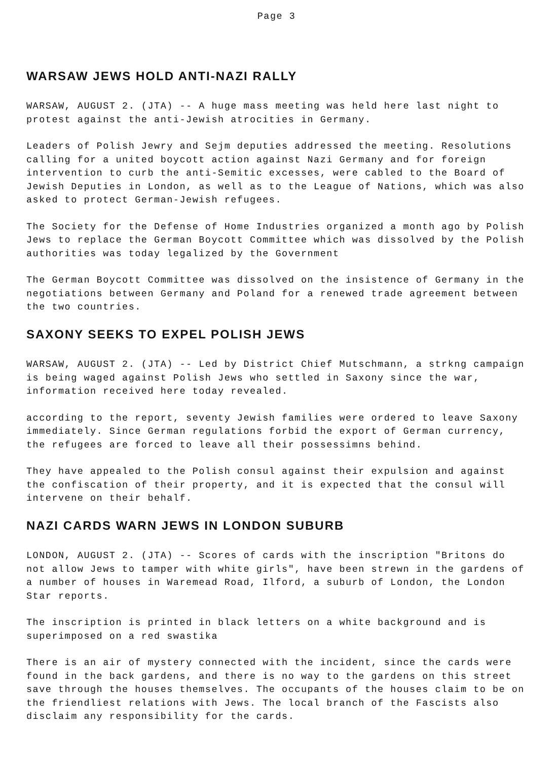Page 3
WARSAW JEWS HOLD ANTI-NAZI RALLY
WARSAW, AUGUST 2. (JTA) -- A huge mass meeting was held here last night to protest against the anti-Jewish atrocities in Germany.
Leaders of Polish Jewry and Sejm deputies addressed the meeting. Resolutions calling for a united boycott action against Nazi Germany and for foreign intervention to curb the anti-Semitic excesses, were cabled to the Board of Jewish Deputies in London, as well as to the League of Nations, which was also asked to protect German-Jewish refugees.
The Society for the Defense of Home Industries organized a month ago by Polish Jews to replace the German Boycott Committee which was dissolved by the Polish authorities was today legalized by the Government
The German Boycott Committee was dissolved on the insistence of Germany in the negotiations between Germany and Poland for a renewed trade agreement between the two countries.
SAXONY SEEKS TO EXPEL POLISH JEWS
WARSAW, AUGUST 2. (JTA) -- Led by District Chief Mutschmann, a strkng campaign is being waged against Polish Jews who settled in Saxony since the war, information received here today revealed.
according to the report, seventy Jewish families were ordered to leave Saxony immediately. Since German regulations forbid the export of German currency, the refugees are forced to leave all their possessimns behind.
They have appealed to the Polish consul against their expulsion and against the confiscation of their property, and it is expected that the consul will intervene on their behalf.
NAZI CARDS WARN JEWS IN LONDON SUBURB
LONDON, AUGUST 2. (JTA) -- Scores of cards with the inscription "Britons do not allow Jews to tamper with white girls", have been strewn in the gardens of a number of houses in Waremead Road, Ilford, a suburb of London, the London Star reports.
The inscription is printed in black letters on a white background and is superimposed on a red swastika
There is an air of mystery connected with the incident, since the cards were found in the back gardens, and there is no way to the gardens on this street save through the houses themselves. The occupants of the houses claim to be on the friendliest relations with Jews. The local branch of the Fascists also disclaim any responsibility for the cards.